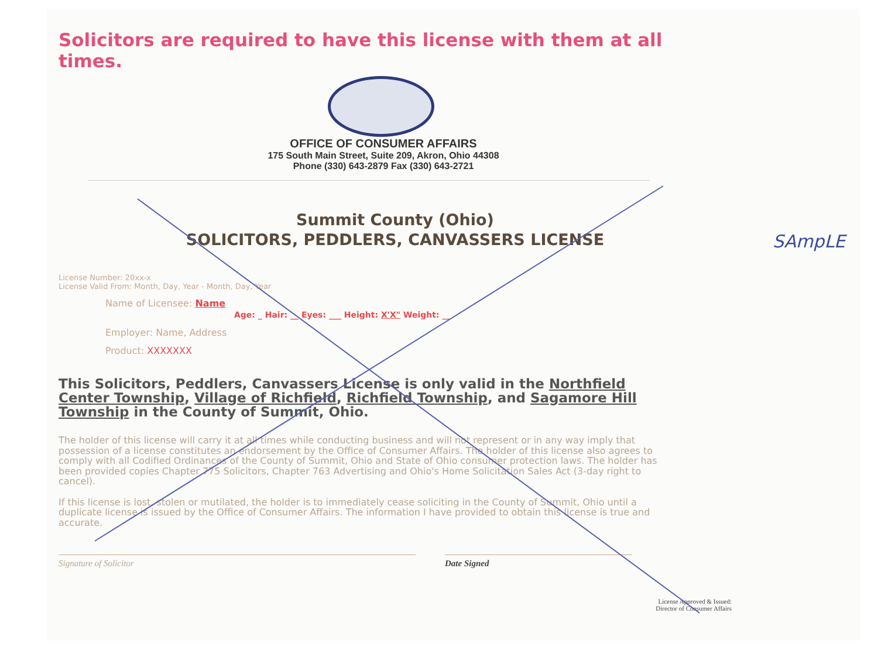Solicitors are required to have this license with them at all times.
OFFICE OF CONSUMER AFFAIRS
175 South Main Street, Suite 209, Akron, Ohio 44308
Phone (330) 643-2879 Fax (330) 643-2721
Summit County (Ohio)
SOLICITORS, PEDDLERS, CANVASSERS LICENSE
License Number: 20xx-x
License Valid From: Month, Day, Year - Month, Day, Year
Name of Licensee: Name
Age: _ Hair: __ Eyes: ___ Height: X'X" Weight: __
Employer: Name, Address
Product: XXXXXXX
This Solicitors, Peddlers, Canvassers License is only valid in the Northfield Center Township, Village of Richfield, Richfield Township, and Sagamore Hill Township in the County of Summit, Ohio.
The holder of this license will carry it at all times while conducting business and will not represent or in any way imply that possession of a license constitutes an endorsement by the Office of Consumer Affairs. The holder of this license also agrees to comply with all Codified Ordinances of the County of Summit, Ohio and State of Ohio consumer protection laws. The holder has been provided copies Chapter 775 Solicitors, Chapter 763 Advertising and Ohio's Home Solicitation Sales Act (3-day right to cancel).
If this license is lost, stolen or mutilated, the holder is to immediately cease soliciting in the County of Summit, Ohio until a duplicate license is issued by the Office of Consumer Affairs. The information I have provided to obtain this license is true and accurate.
Signature of Solicitor Date Signed
License Approved & Issued:
Director of Consumer Affairs
SAmpLE